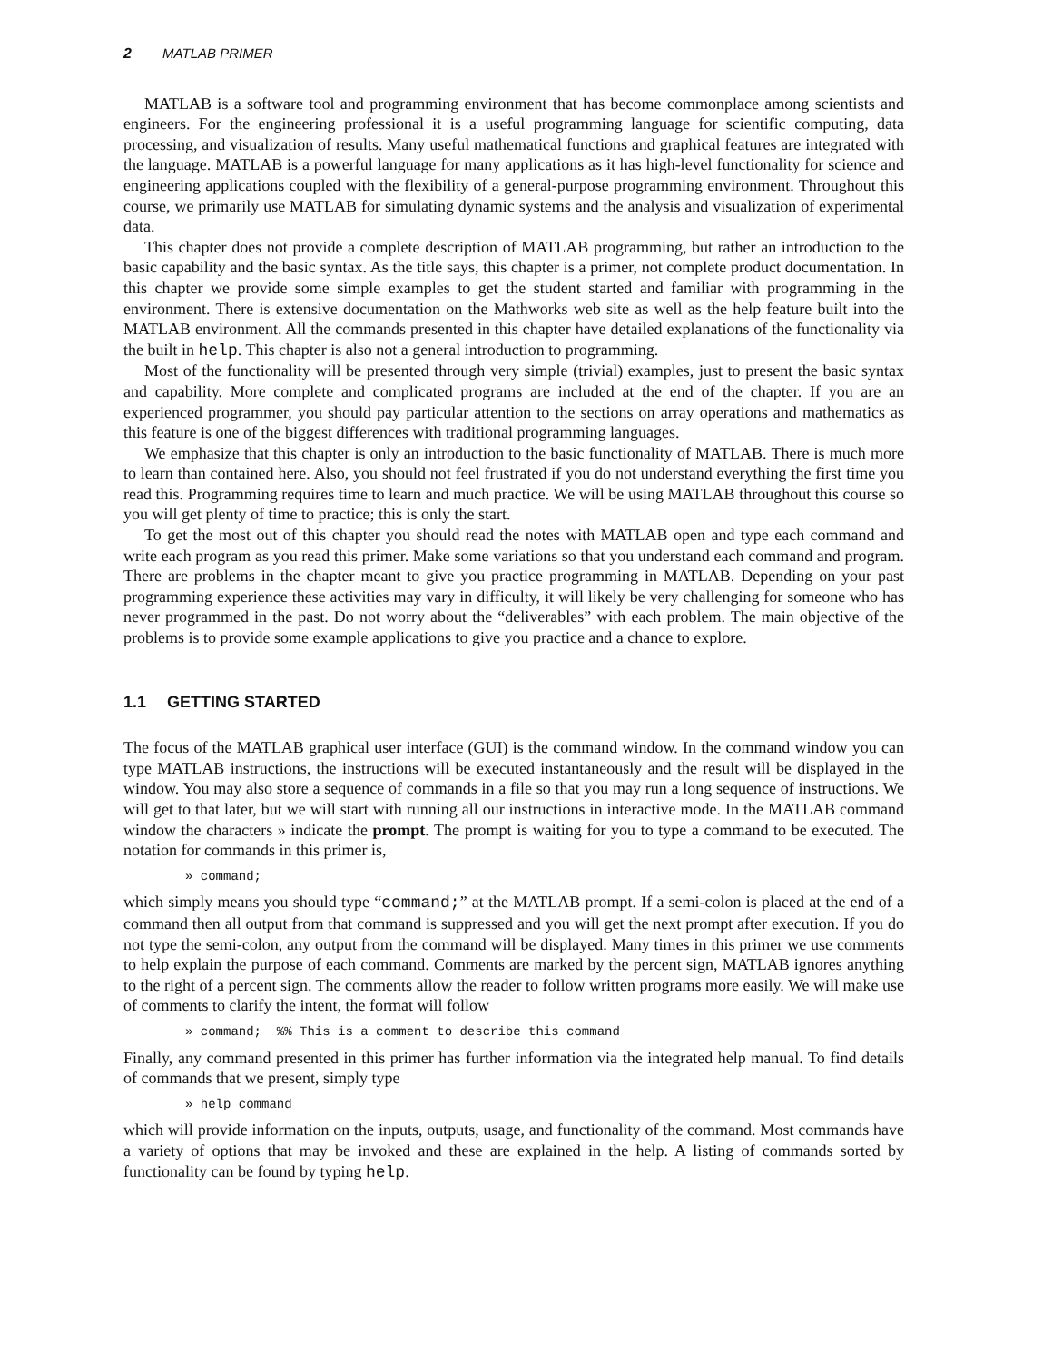2 MATLAB PRIMER
MATLAB is a software tool and programming environment that has become commonplace among scientists and engineers. For the engineering professional it is a useful programming language for scientific computing, data processing, and visualization of results. Many useful mathematical functions and graphical features are integrated with the language. MATLAB is a powerful language for many applications as it has high-level functionality for science and engineering applications coupled with the flexibility of a general-purpose programming environment. Throughout this course, we primarily use MATLAB for simulating dynamic systems and the analysis and visualization of experimental data.
This chapter does not provide a complete description of MATLAB programming, but rather an introduction to the basic capability and the basic syntax. As the title says, this chapter is a primer, not complete product documentation. In this chapter we provide some simple examples to get the student started and familiar with programming in the environment. There is extensive documentation on the Mathworks web site as well as the help feature built into the MATLAB environment. All the commands presented in this chapter have detailed explanations of the functionality via the built in help. This chapter is also not a general introduction to programming.
Most of the functionality will be presented through very simple (trivial) examples, just to present the basic syntax and capability. More complete and complicated programs are included at the end of the chapter. If you are an experienced programmer, you should pay particular attention to the sections on array operations and mathematics as this feature is one of the biggest differences with traditional programming languages.
We emphasize that this chapter is only an introduction to the basic functionality of MATLAB. There is much more to learn than contained here. Also, you should not feel frustrated if you do not understand everything the first time you read this. Programming requires time to learn and much practice. We will be using MATLAB throughout this course so you will get plenty of time to practice; this is only the start.
To get the most out of this chapter you should read the notes with MATLAB open and type each command and write each program as you read this primer. Make some variations so that you understand each command and program. There are problems in the chapter meant to give you practice programming in MATLAB. Depending on your past programming experience these activities may vary in difficulty, it will likely be very challenging for someone who has never programmed in the past. Do not worry about the “deliverables” with each problem. The main objective of the problems is to provide some example applications to give you practice and a chance to explore.
1.1 GETTING STARTED
The focus of the MATLAB graphical user interface (GUI) is the command window. In the command window you can type MATLAB instructions, the instructions will be executed instantaneously and the result will be displayed in the window. You may also store a sequence of commands in a file so that you may run a long sequence of instructions. We will get to that later, but we will start with running all our instructions in interactive mode. In the MATLAB command window the characters » indicate the prompt. The prompt is waiting for you to type a command to be executed. The notation for commands in this primer is,
» command;
which simply means you should type “command;” at the MATLAB prompt. If a semi-colon is placed at the end of a command then all output from that command is suppressed and you will get the next prompt after execution. If you do not type the semi-colon, any output from the command will be displayed. Many times in this primer we use comments to help explain the purpose of each command. Comments are marked by the percent sign, MATLAB ignores anything to the right of a percent sign. The comments allow the reader to follow written programs more easily. We will make use of comments to clarify the intent, the format will follow
» command; %% This is a comment to describe this command
Finally, any command presented in this primer has further information via the integrated help manual. To find details of commands that we present, simply type
» help command
which will provide information on the inputs, outputs, usage, and functionality of the command. Most commands have a variety of options that may be invoked and these are explained in the help. A listing of commands sorted by functionality can be found by typing help.